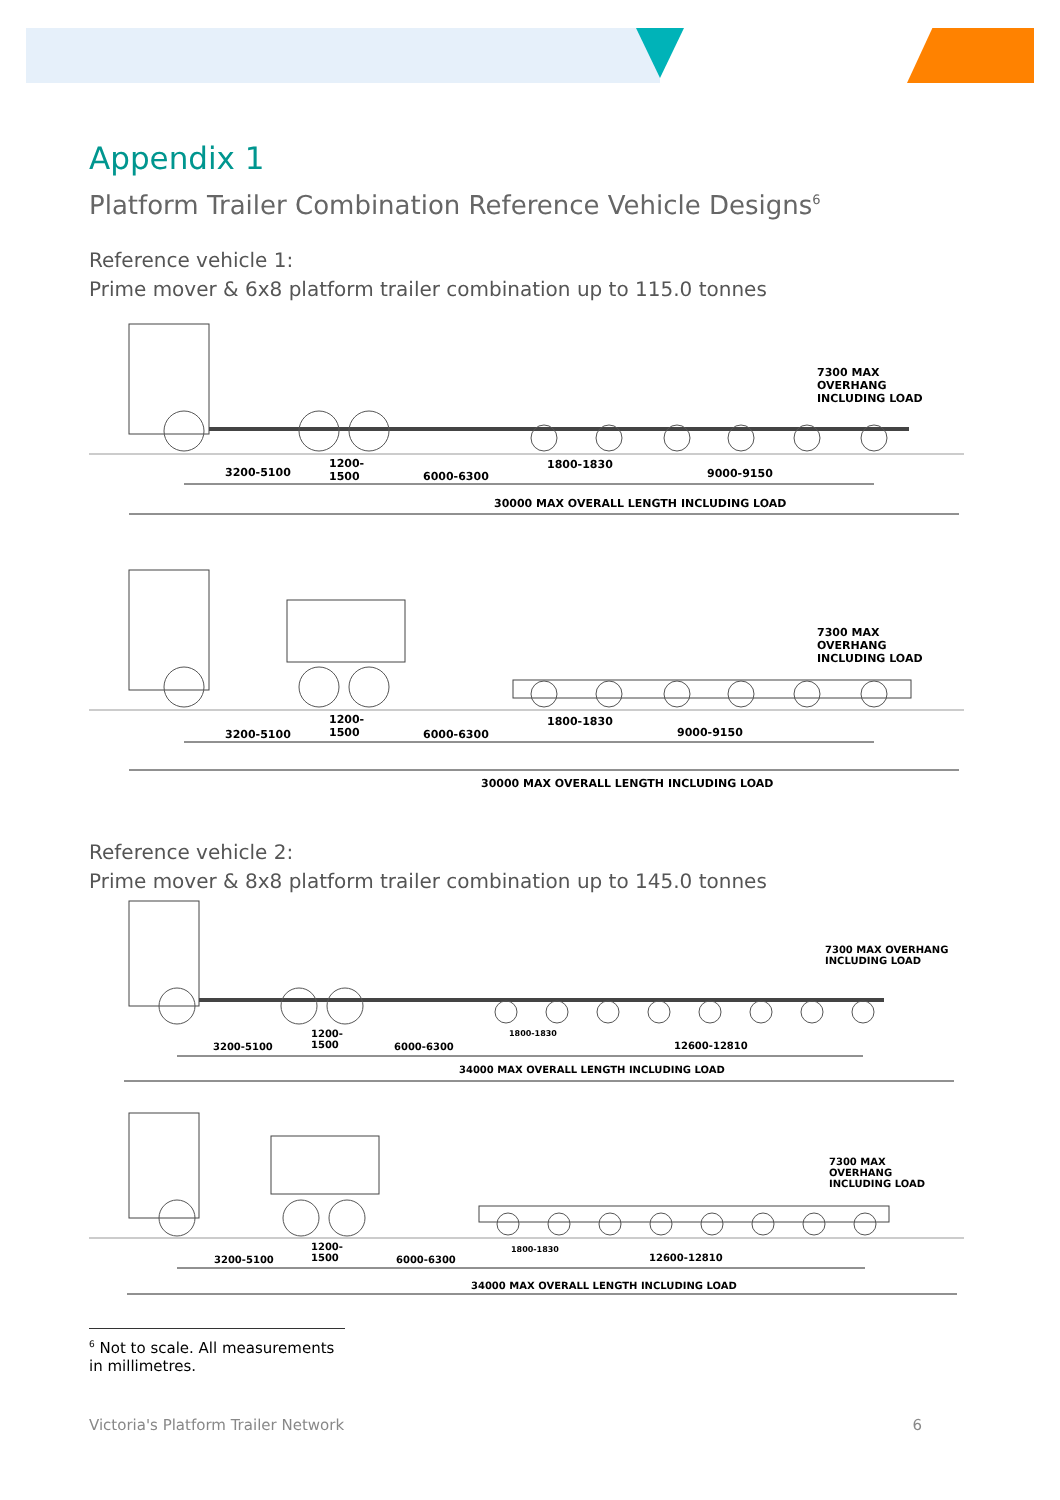Appendix 1
Platform Trailer Combination Reference Vehicle Designs<sup>6</sup>
Reference vehicle 1:
Prime mover & 6x8 platform trailer combination up to 115.0 tonnes
7300 MAX OVERHANG
INCLUDING LOAD
3200-5100
1200-
1500 6000-6300
1800-1830
9000-9150
30000 MAX OVERALL LENGTH INCLUDING LOAD
7300 MAX OVERHANG
INCLUDING LOAD
3200-5100
1200-
1500 6000-6300
1800-1830
9000-9150
30000 MAX OVERALL LENGTH INCLUDING LOAD
Reference vehicle 2:
Prime mover & 8x8 platform trailer combination up to 145.0 tonnes
7300 MAX OVERHANG
INCLUDING LOAD
3200-5100
1200-
1500 6000-6300
1800-1830
12600-12810
34000 MAX OVERALL LENGTH INCLUDING LOAD
7300 MAX OVERHANG
INCLUDING LOAD
3200-5100
1200-
1500 6000-6300
1800-1830
12600-12810
34000 MAX OVERALL LENGTH INCLUDING LOAD
<sup>6</sup> Not to scale. All measurements in millimetres.
Victoria's Platform Trailer Network 6